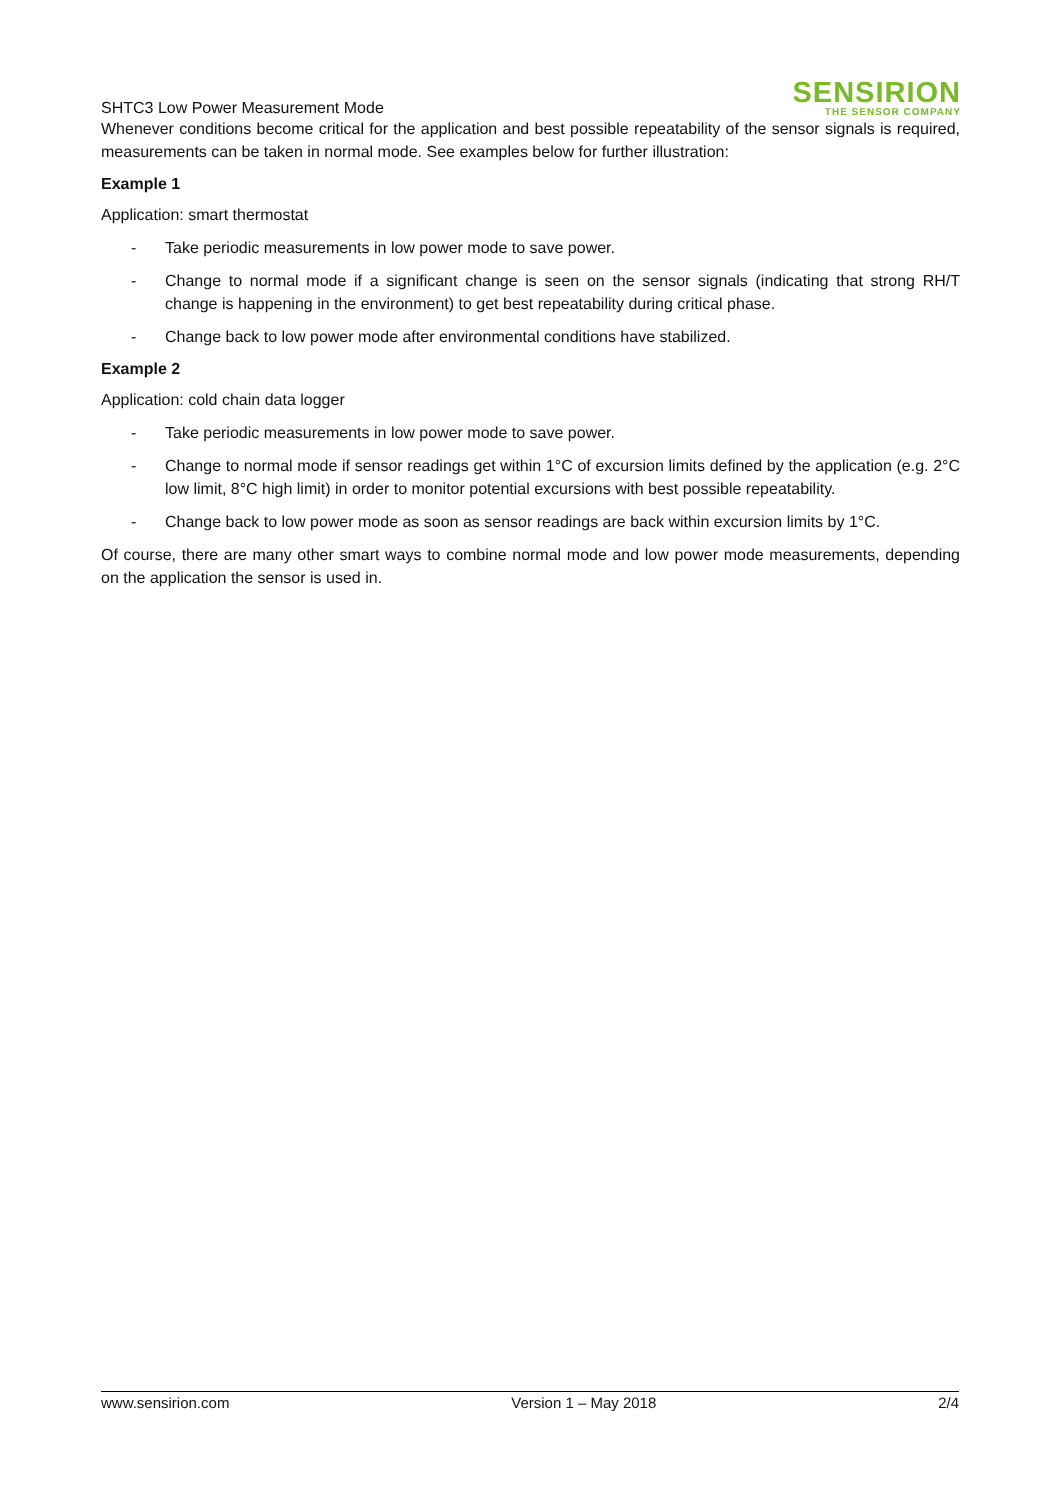SHTC3 Low Power Measurement Mode
SENSIRION
THE SENSOR COMPANY
Whenever conditions become critical for the application and best possible repeatability of the sensor signals is required, measurements can be taken in normal mode. See examples below for further illustration:
Example 1
Application: smart thermostat
- Take periodic measurements in low power mode to save power.
- Change to normal mode if a significant change is seen on the sensor signals (indicating that strong RH/T change is happening in the environment) to get best repeatability during critical phase.
- Change back to low power mode after environmental conditions have stabilized.
Example 2
Application: cold chain data logger
- Take periodic measurements in low power mode to save power.
- Change to normal mode if sensor readings get within 1°C of excursion limits defined by the application (e.g. 2°C low limit, 8°C high limit) in order to monitor potential excursions with best possible repeatability.
- Change back to low power mode as soon as sensor readings are back within excursion limits by 1°C.
Of course, there are many other smart ways to combine normal mode and low power mode measurements, depending on the application the sensor is used in.
www.sensirion.com Version 1 – May 2018 2/4